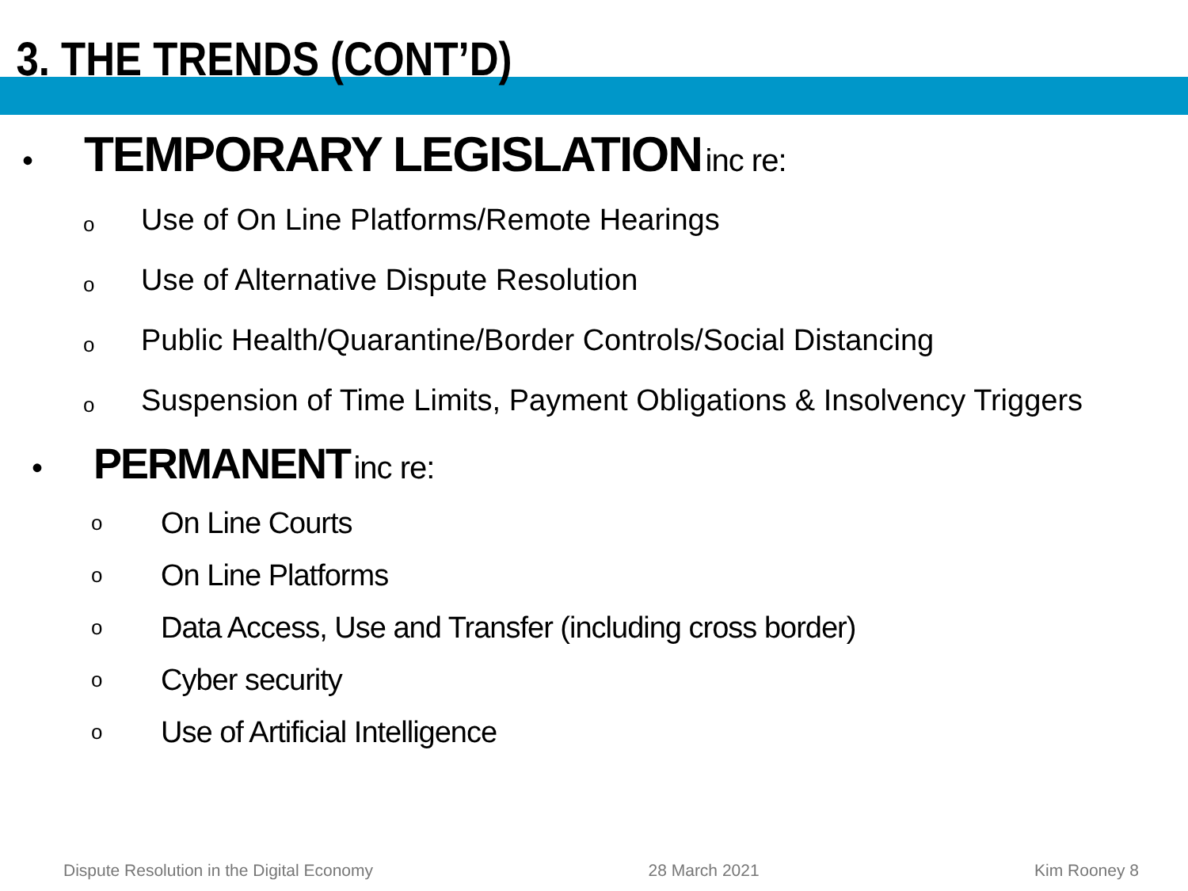3. THE TRENDS (CONT’D)
• TEMPORARY LEGISLATION inc re:
o Use of On Line Platforms/Remote Hearings
o Use of Alternative Dispute Resolution
o Public Health/Quarantine/Border Controls/Social Distancing
o Suspension of Time Limits, Payment Obligations & Insolvency Triggers
• PERMANENT inc re:
o On Line Courts
o On Line Platforms
o Data Access, Use and Transfer (including cross border)
o Cyber security
o Use of Artificial Intelligence
Dispute Resolution in the Digital Economy 28 March 2021 Kim Rooney 8